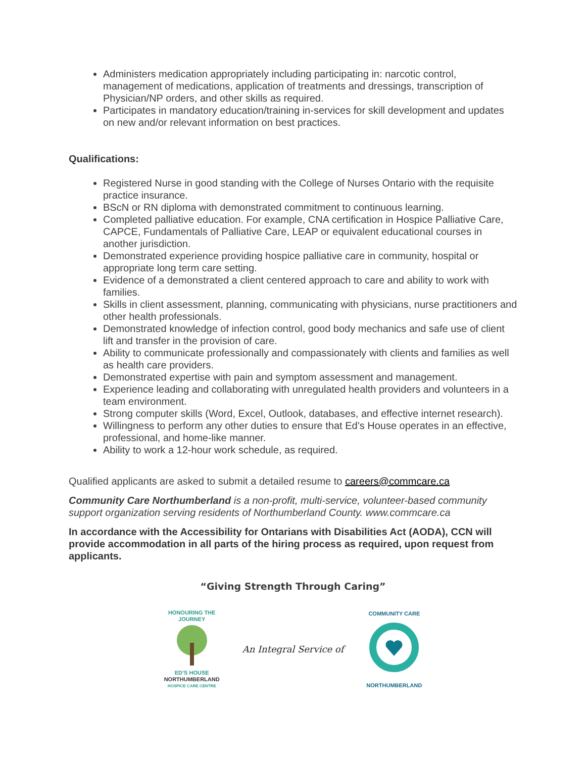Administers medication appropriately including participating in: narcotic control, management of medications, application of treatments and dressings, transcription of Physician/NP orders, and other skills as required.
Participates in mandatory education/training in-services for skill development and updates on new and/or relevant information on best practices.
Qualifications:
Registered Nurse in good standing with the College of Nurses Ontario with the requisite practice insurance.
BScN or RN diploma with demonstrated commitment to continuous learning.
Completed palliative education. For example, CNA certification in Hospice Palliative Care, CAPCE, Fundamentals of Palliative Care, LEAP or equivalent educational courses in another jurisdiction.
Demonstrated experience providing hospice palliative care in community, hospital or appropriate long term care setting.
Evidence of a demonstrated a client centered approach to care and ability to work with families.
Skills in client assessment, planning, communicating with physicians, nurse practitioners and other health professionals.
Demonstrated knowledge of infection control, good body mechanics and safe use of client lift and transfer in the provision of care.
Ability to communicate professionally and compassionately with clients and families as well as health care providers.
Demonstrated expertise with pain and symptom assessment and management.
Experience leading and collaborating with unregulated health providers and volunteers in a team environment.
Strong computer skills (Word, Excel, Outlook, databases, and effective internet research).
Willingness to perform any other duties to ensure that Ed’s House operates in an effective, professional, and home-like manner.
Ability to work a 12-hour work schedule, as required.
Qualified applicants are asked to submit a detailed resume to careers@commcare.ca
Community Care Northumberland is a non-profit, multi-service, volunteer-based community support organization serving residents of Northumberland County. www.commcare.ca
In accordance with the Accessibility for Ontarians with Disabilities Act (AODA), CCN will provide accommodation in all parts of the hiring process as required, upon request from applicants.
“Giving Strength Through Caring”
HONOURING THE JOURNEY
ED’S HOUSE
NORTHUMBERLAND
HOSPICE CARE CENTRE
An Integral Service of
COMMUNITY CARE
NORTHUMBERLAND